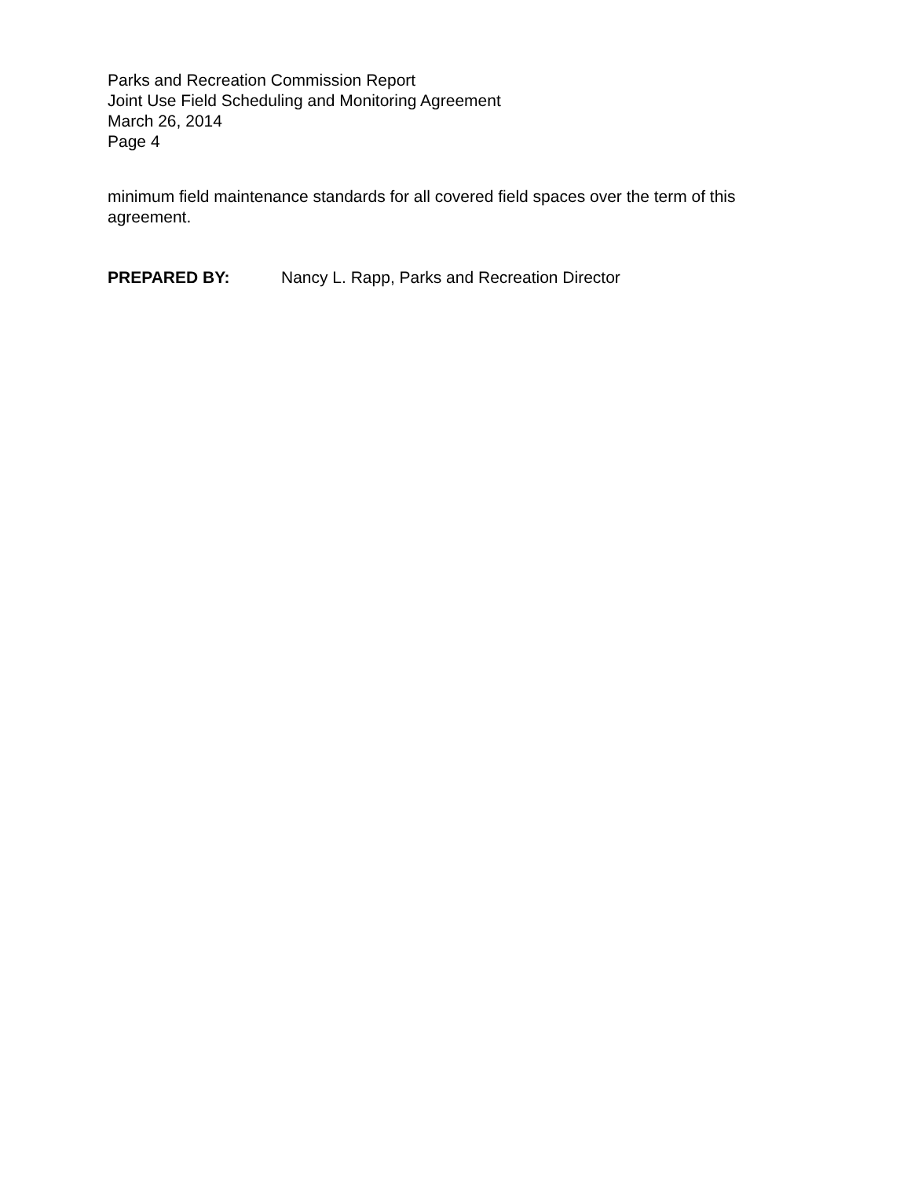Parks and Recreation Commission Report
Joint Use Field Scheduling and Monitoring Agreement
March 26, 2014
Page 4
minimum field maintenance standards for all covered field spaces over the term of this agreement.
PREPARED BY: Nancy L. Rapp, Parks and Recreation Director